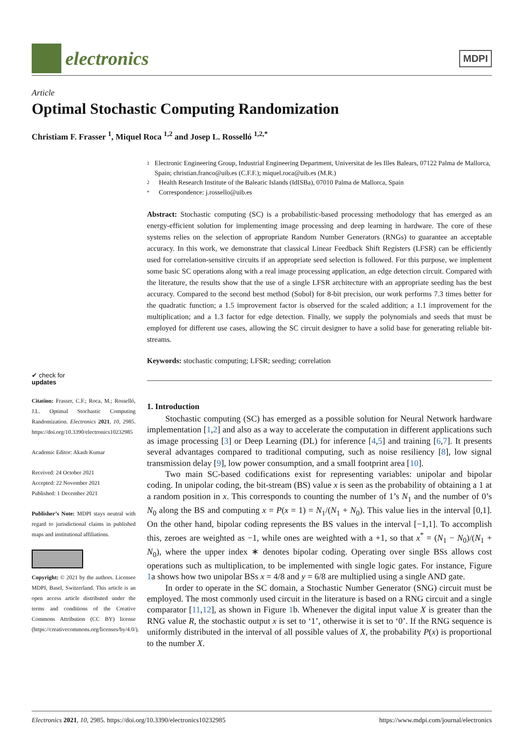electronics
MDPI
Article
Optimal Stochastic Computing Randomization
Christiam F. Frasser <sup>1</sup>, Miquel Roca <sup>1,2</sup> and Josep L. Rosselló <sup>1,2,*</sup>
1 Electronic Engineering Group, Industrial Engineering Department, Universitat de les Illes Balears, 07122 Palma de Mallorca, Spain; christian.franco@uib.es (C.F.F.); miquel.roca@uib.es (M.R.)
2 Health Research Institute of the Balearic Islands (IdISBa), 07010 Palma de Mallorca, Spain
* Correspondence: j.rossello@uib.es
Abstract: Stochastic computing (SC) is a probabilistic-based processing methodology that has emerged as an energy-efficient solution for implementing image processing and deep learning in hardware. The core of these systems relies on the selection of appropriate Random Number Generators (RNGs) to guarantee an acceptable accuracy. In this work, we demonstrate that classical Linear Feedback Shift Registers (LFSR) can be efficiently used for correlation-sensitive circuits if an appropriate seed selection is followed. For this purpose, we implement some basic SC operations along with a real image processing application, an edge detection circuit. Compared with the literature, the results show that the use of a single LFSR architecture with an appropriate seeding has the best accuracy. Compared to the second best method (Sobol) for 8-bit precision, our work performs 7.3 times better for the quadratic function; a 1.5 improvement factor is observed for the scaled addition; a 1.1 improvement for the multiplication; and a 1.3 factor for edge detection. Finally, we supply the polynomials and seeds that must be employed for different use cases, allowing the SC circuit designer to have a solid base for generating reliable bit-streams.
Keywords: stochastic computing; LFSR; seeding; correlation
1. Introduction
Stochastic computing (SC) has emerged as a possible solution for Neural Network hardware implementation [1,2] and also as a way to accelerate the computation in different applications such as image processing [3] or Deep Learning (DL) for inference [4,5] and training [6,7]. It presents several advantages compared to traditional computing, such as noise resiliency [8], low signal transmission delay [9], low power consumption, and a small footprint area [10].
Two main SC-based codifications exist for representing variables: unipolar and bipolar coding. In unipolar coding, the bit-stream (BS) value x is seen as the probability of obtaining a 1 at a random position in x. This corresponds to counting the number of 1’s N<sub>1</sub> and the number of 0’s N<sub>0</sub> along the BS and computing x = P(x = 1) = N<sub>1</sub>/(N<sub>1</sub> + N<sub>0</sub>). This value lies in the interval [0,1]. On the other hand, bipolar coding represents the BS values in the interval [−1,1]. To accomplish this, zeroes are weighted as −1, while ones are weighted with a +1, so that x<sup>*</sup> = (N<sub>1</sub> − N<sub>0</sub>)/(N<sub>1</sub> + N<sub>0</sub>), where the upper index ∗ denotes bipolar coding. Operating over single BSs allows cost operations such as multiplication, to be implemented with single logic gates. For instance, Figure 1a shows how two unipolar BSs x = 4/8 and y = 6/8 are multiplied using a single AND gate.
In order to operate in the SC domain, a Stochastic Number Generator (SNG) circuit must be employed. The most commonly used circuit in the literature is based on a RNG circuit and a single comparator [11,12], as shown in Figure 1b. Whenever the digital input value X is greater than the RNG value R, the stochastic output x is set to ‘1’, otherwise it is set to ‘0’. If the RNG sequence is uniformly distributed in the interval of all possible values of X, the probability P(x) is proportional to the number X.
✔ check for
updates
Citation: Frasser, C.F.; Roca, M.; Rosselló, J.L. Optimal Stochastic Computing Randomization. Electronics 2021, 10, 2985. https://doi.org/10.3390/electronics10232985
Academic Editor: Akash Kumar
Received: 24 October 2021
Accepted: 22 November 2021
Published: 1 December 2021
Publisher’s Note: MDPI stays neutral with regard to jurisdictional claims in published maps and institutional affiliations.
Copyright: © 2021 by the authors. Licensee MDPI, Basel, Switzerland. This article is an open access article distributed under the terms and conditions of the Creative Commons Attribution (CC BY) license (https://creativecommons.org/licenses/by/4.0/).
Electronics 2021, 10, 2985. https://doi.org/10.3390/electronics10232985 https://www.mdpi.com/journal/electronics